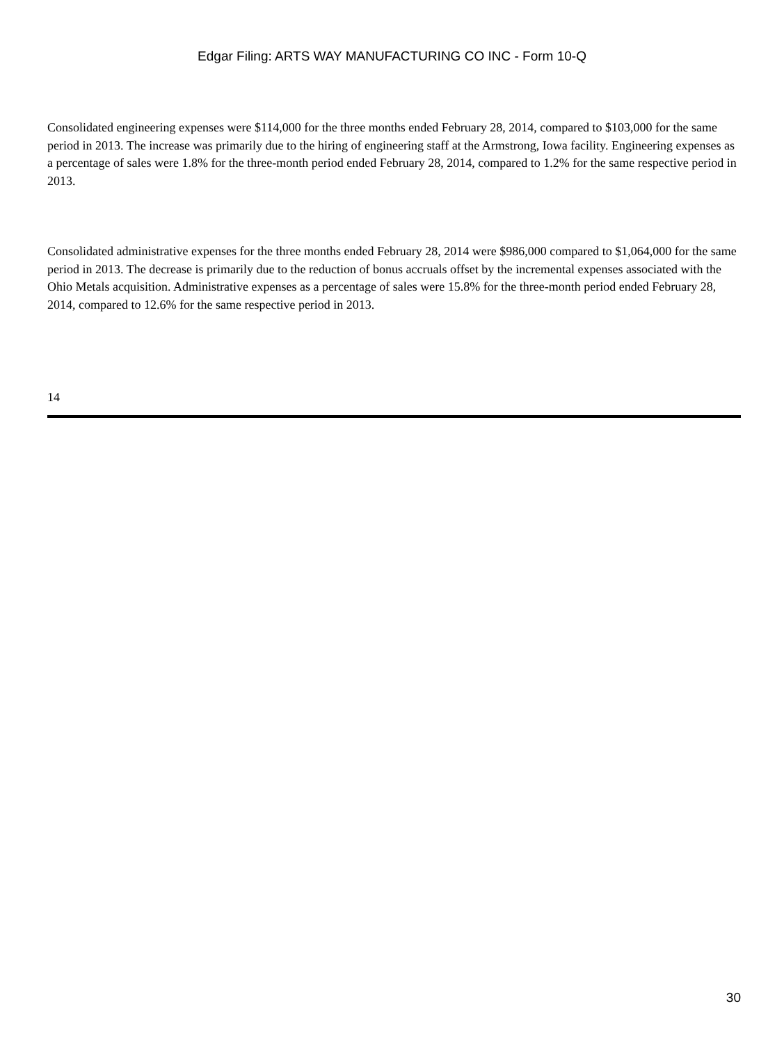Edgar Filing: ARTS WAY MANUFACTURING CO INC - Form 10-Q
Consolidated engineering expenses were $114,000 for the three months ended February 28, 2014, compared to $103,000 for the same period in 2013. The increase was primarily due to the hiring of engineering staff at the Armstrong, Iowa facility. Engineering expenses as a percentage of sales were 1.8% for the three-month period ended February 28, 2014, compared to 1.2% for the same respective period in 2013.
Consolidated administrative expenses for the three months ended February 28, 2014 were $986,000 compared to $1,064,000 for the same period in 2013. The decrease is primarily due to the reduction of bonus accruals offset by the incremental expenses associated with the Ohio Metals acquisition. Administrative expenses as a percentage of sales were 15.8% for the three-month period ended February 28, 2014, compared to 12.6% for the same respective period in 2013.
14
30